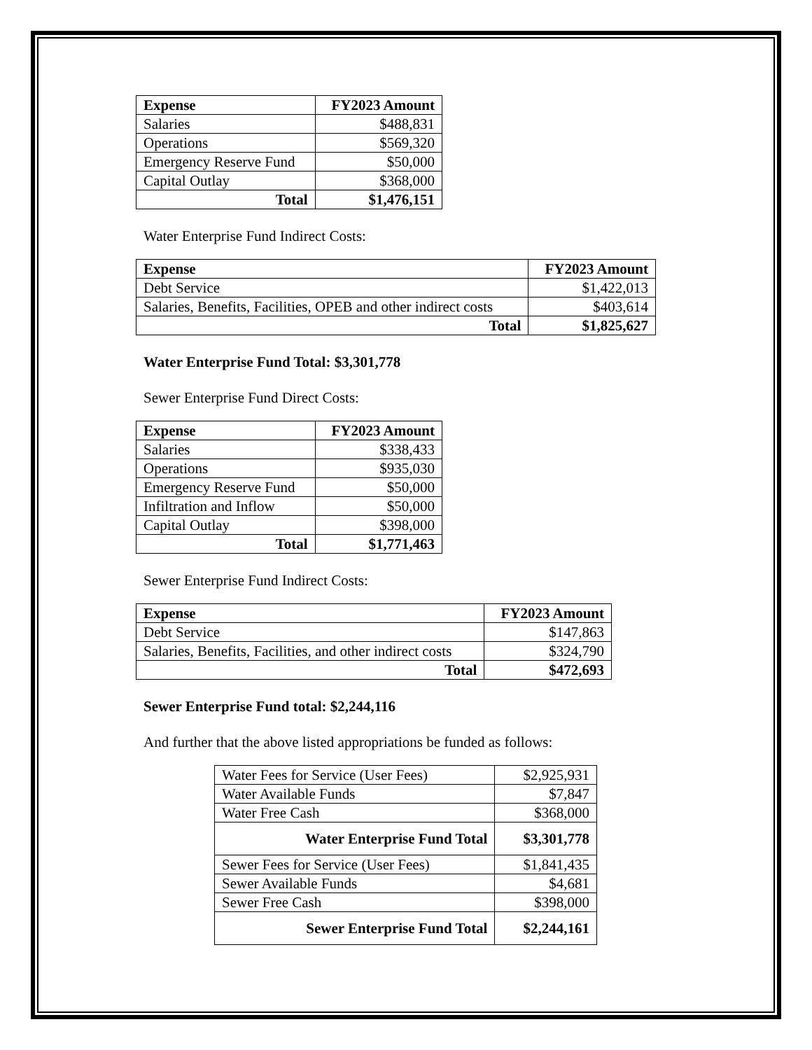| Expense | FY2023 Amount |
| --- | --- |
| Salaries | $488,831 |
| Operations | $569,320 |
| Emergency Reserve Fund | $50,000 |
| Capital Outlay | $368,000 |
| Total | $1,476,151 |
Water Enterprise Fund Indirect Costs:
| Expense | FY2023 Amount |
| --- | --- |
| Debt Service | $1,422,013 |
| Salaries, Benefits, Facilities, OPEB and other indirect costs | $403,614 |
| Total | $1,825,627 |
Water Enterprise Fund Total: $3,301,778
Sewer Enterprise Fund Direct Costs:
| Expense | FY2023 Amount |
| --- | --- |
| Salaries | $338,433 |
| Operations | $935,030 |
| Emergency Reserve Fund | $50,000 |
| Infiltration and Inflow | $50,000 |
| Capital Outlay | $398,000 |
| Total | $1,771,463 |
Sewer Enterprise Fund Indirect Costs:
| Expense | FY2023 Amount |
| --- | --- |
| Debt Service | $147,863 |
| Salaries, Benefits, Facilities, and other indirect costs | $324,790 |
| Total | $472,693 |
Sewer Enterprise Fund total: $2,244,116
And further that the above listed appropriations be funded as follows:
| Water Fees for Service (User Fees) | $2,925,931 |
| Water Available Funds | $7,847 |
| Water Free Cash | $368,000 |
| Water Enterprise Fund Total | $3,301,778 |
| Sewer Fees for Service (User Fees) | $1,841,435 |
| Sewer Available Funds | $4,681 |
| Sewer Free Cash | $398,000 |
| Sewer Enterprise Fund Total | $2,244,161 |